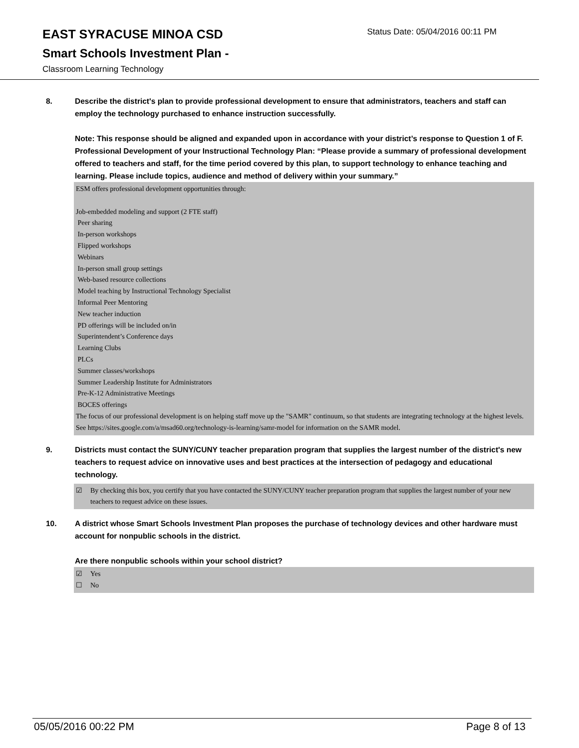EAST SYRACUSE MINOA CSD
Status Date: 05/04/2016 00:11 PM
Smart Schools Investment Plan -
Classroom Learning Technology
8. Describe the district's plan to provide professional development to ensure that administrators, teachers and staff can employ the technology purchased to enhance instruction successfully.
Note: This response should be aligned and expanded upon in accordance with your district’s response to Question 1 of F. Professional Development of your Instructional Technology Plan: “Please provide a summary of professional development offered to teachers and staff, for the time period covered by this plan, to support technology to enhance teaching and learning. Please include topics, audience and method of delivery within your summary.”
ESM offers professional development opportunities through:
Job-embedded modeling and support (2 FTE staff)
Peer sharing
In-person workshops
Flipped workshops
Webinars
In-person small group settings
Web-based resource collections
Model teaching by Instructional Technology Specialist
Informal Peer Mentoring
New teacher induction
PD offerings will be included on/in
Superintendent’s Conference days
Learning Clubs
PLCs
Summer classes/workshops
Summer Leadership Institute for Administrators
Pre-K-12 Administrative Meetings
BOCES offerings
The focus of our professional development is on helping staff move up the "SAMR" continuum, so that students are integrating technology at the highest levels. See https://sites.google.com/a/msad60.org/technology-is-learning/samr-model for information on the SAMR model.
9. Districts must contact the SUNY/CUNY teacher preparation program that supplies the largest number of the district's new teachers to request advice on innovative uses and best practices at the intersection of pedagogy and educational technology.
☑ By checking this box, you certify that you have contacted the SUNY/CUNY teacher preparation program that supplies the largest number of your new teachers to request advice on these issues.
10. A district whose Smart Schools Investment Plan proposes the purchase of technology devices and other hardware must account for nonpublic schools in the district.
Are there nonpublic schools within your school district?
☑ Yes
☐ No
05/05/2016 00:22 PM Page 8 of 13